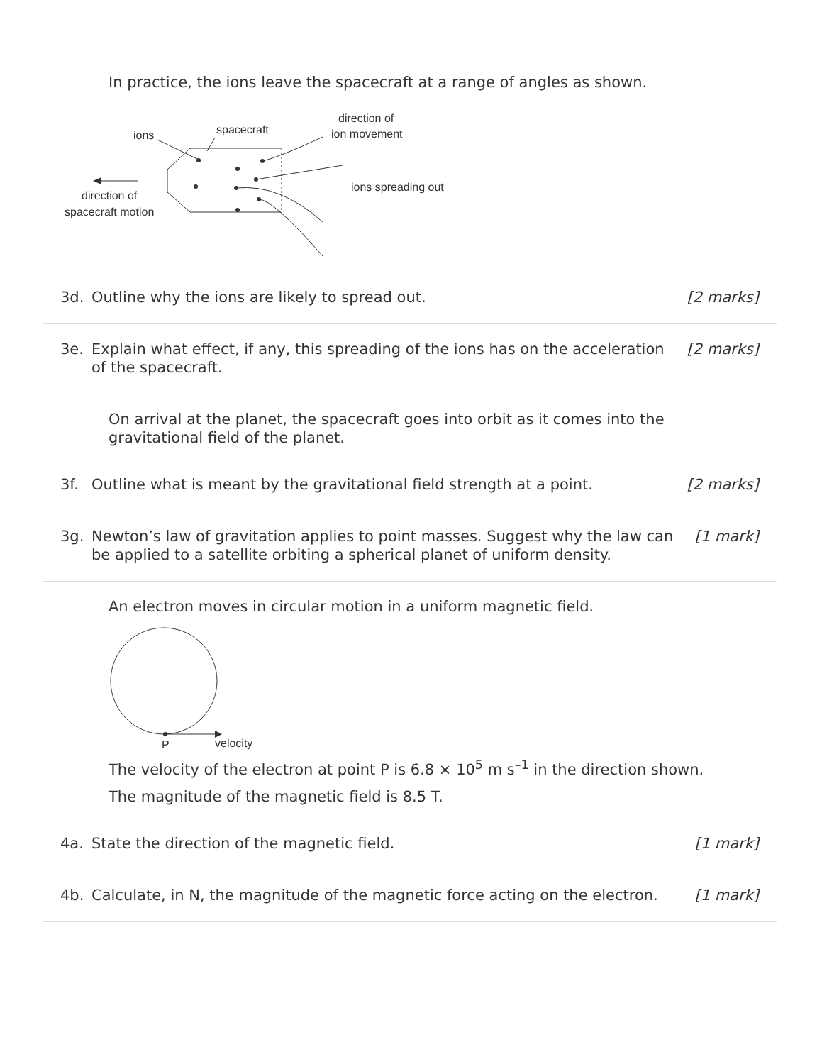In practice, the ions leave the spacecraft at a range of angles as shown.
ions
spacecraft
direction of
ion movement
ions spreading out
direction of
spacecraft motion
3d. Outline why the ions are likely to spread out. [2 marks]
3e. Explain what effect, if any, this spreading of the ions has on the acceleration of the spacecraft. [2 marks]
On arrival at the planet, the spacecraft goes into orbit as it comes into the gravitational field of the planet.
3f. Outline what is meant by the gravitational field strength at a point. [2 marks]
3g. Newton’s law of gravitation applies to point masses. Suggest why the law can be applied to a satellite orbiting a spherical planet of uniform density. [1 mark]
An electron moves in circular motion in a uniform magnetic field.
P
velocity
The velocity of the electron at point P is 6.8 × 10<sup>5</sup> m s<sup>–1</sup> in the direction shown.
The magnitude of the magnetic field is 8.5 T.
4a. State the direction of the magnetic field. [1 mark]
4b. Calculate, in N, the magnitude of the magnetic force acting on the electron. [1 mark]